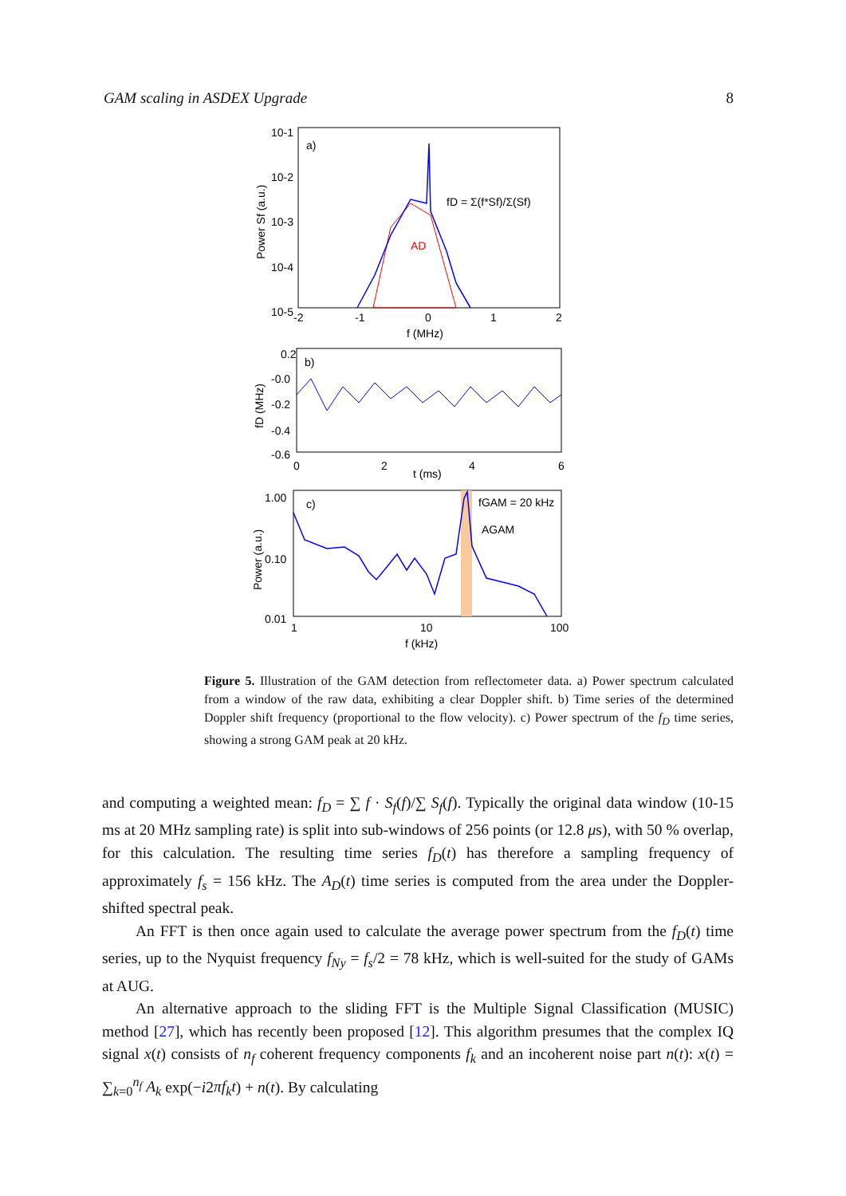GAM scaling in ASDEX Upgrade 8
10-1
10-2
10-3
10-4
10-5
-2
-1
0
1
2
f (MHz)
a)
fD = Σ(f*Sf)/Σ(Sf)
AD
Power Sf (a.u.)
0.2
-0.0
-0.2
-0.4
-0.6
0
2
4
6
t (ms)
b)
fD (MHz)
1.00
0.10
0.01
1
10
100
f (kHz)
c)
fGAM = 20 kHz
AGAM
Power (a.u.)
Figure 5. Illustration of the GAM detection from reflectometer data. a) Power spectrum calculated from a window of the raw data, exhibiting a clear Doppler shift. b) Time series of the determined Doppler shift frequency (proportional to the flow velocity). c) Power spectrum of the f<sub>D</sub> time series, showing a strong GAM peak at 20 kHz.
and computing a weighted mean: f<sub>D</sub> = ∑ f · S<sub>f</sub>(f)/∑ S<sub>f</sub>(f). Typically the original data window (10-15 ms at 20 MHz sampling rate) is split into sub-windows of 256 points (or 12.8 μs), with 50 % overlap, for this calculation. The resulting time series f<sub>D</sub>(t) has therefore a sampling frequency of approximately f<sub>s</sub> = 156 kHz. The A<sub>D</sub>(t) time series is computed from the area under the Doppler-shifted spectral peak.
An FFT is then once again used to calculate the average power spectrum from the f<sub>D</sub>(t) time series, up to the Nyquist frequency f<sub>Ny</sub> = f<sub>s</sub>/2 = 78 kHz, which is well-suited for the study of GAMs at AUG.
An alternative approach to the sliding FFT is the Multiple Signal Classification (MUSIC) method [27], which has recently been proposed [12]. This algorithm presumes that the complex IQ signal x(t) consists of n<sub>f</sub> coherent frequency components f<sub>k</sub> and an incoherent noise part n(t): x(t) = ∑<sub>k=0</sub><sup>n<sub>f</sub></sup> A<sub>k</sub> exp(−i2πf<sub>k</sub>t) + n(t). By calculating